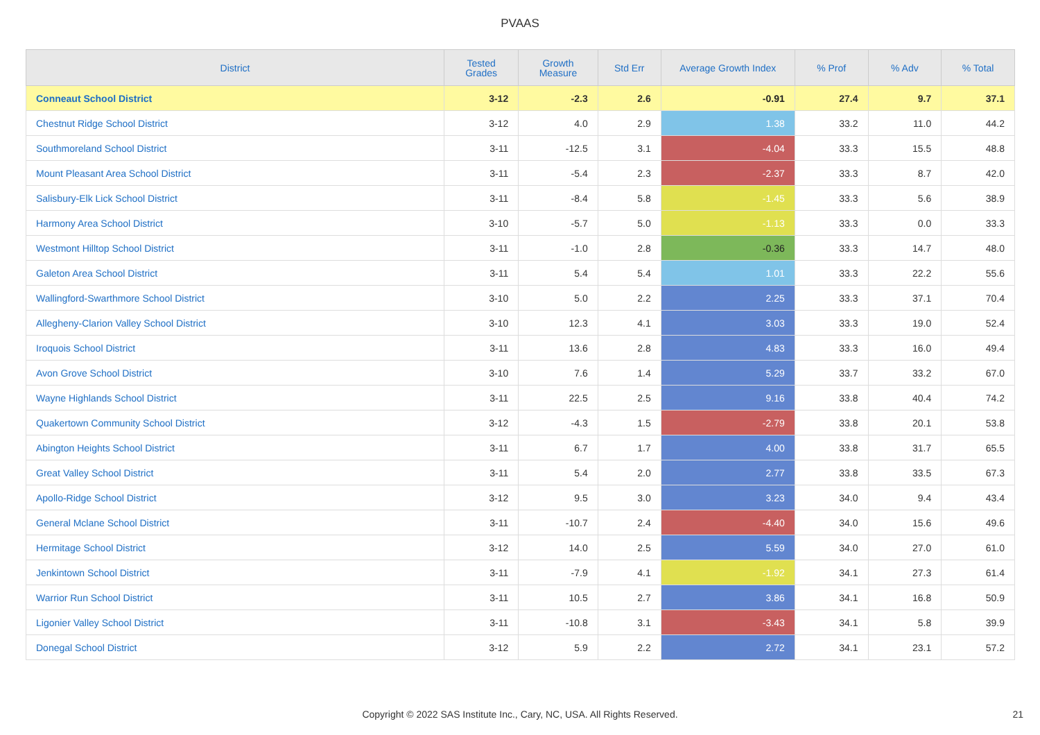PVAAS
| District | Tested Grades | Growth Measure | Std Err | Average Growth Index | % Prof | % Adv | % Total |
| --- | --- | --- | --- | --- | --- | --- | --- |
| Conneaut School District | 3-12 | -2.3 | 2.6 | -0.91 | 27.4 | 9.7 | 37.1 |
| Chestnut Ridge School District | 3-12 | 4.0 | 2.9 | 1.38 | 33.2 | 11.0 | 44.2 |
| Southmoreland School District | 3-11 | -12.5 | 3.1 | -4.04 | 33.3 | 15.5 | 48.8 |
| Mount Pleasant Area School District | 3-11 | -5.4 | 2.3 | -2.37 | 33.3 | 8.7 | 42.0 |
| Salisbury-Elk Lick School District | 3-11 | -8.4 | 5.8 | -1.45 | 33.3 | 5.6 | 38.9 |
| Harmony Area School District | 3-10 | -5.7 | 5.0 | -1.13 | 33.3 | 0.0 | 33.3 |
| Westmont Hilltop School District | 3-11 | -1.0 | 2.8 | -0.36 | 33.3 | 14.7 | 48.0 |
| Galeton Area School District | 3-11 | 5.4 | 5.4 | 1.01 | 33.3 | 22.2 | 55.6 |
| Wallingford-Swarthmore School District | 3-10 | 5.0 | 2.2 | 2.25 | 33.3 | 37.1 | 70.4 |
| Allegheny-Clarion Valley School District | 3-10 | 12.3 | 4.1 | 3.03 | 33.3 | 19.0 | 52.4 |
| Iroquois School District | 3-11 | 13.6 | 2.8 | 4.83 | 33.3 | 16.0 | 49.4 |
| Avon Grove School District | 3-10 | 7.6 | 1.4 | 5.29 | 33.7 | 33.2 | 67.0 |
| Wayne Highlands School District | 3-11 | 22.5 | 2.5 | 9.16 | 33.8 | 40.4 | 74.2 |
| Quakertown Community School District | 3-12 | -4.3 | 1.5 | -2.79 | 33.8 | 20.1 | 53.8 |
| Abington Heights School District | 3-11 | 6.7 | 1.7 | 4.00 | 33.8 | 31.7 | 65.5 |
| Great Valley School District | 3-11 | 5.4 | 2.0 | 2.77 | 33.8 | 33.5 | 67.3 |
| Apollo-Ridge School District | 3-12 | 9.5 | 3.0 | 3.23 | 34.0 | 9.4 | 43.4 |
| General Mclane School District | 3-11 | -10.7 | 2.4 | -4.40 | 34.0 | 15.6 | 49.6 |
| Hermitage School District | 3-12 | 14.0 | 2.5 | 5.59 | 34.0 | 27.0 | 61.0 |
| Jenkintown School District | 3-11 | -7.9 | 4.1 | -1.92 | 34.1 | 27.3 | 61.4 |
| Warrior Run School District | 3-11 | 10.5 | 2.7 | 3.86 | 34.1 | 16.8 | 50.9 |
| Ligonier Valley School District | 3-11 | -10.8 | 3.1 | -3.43 | 34.1 | 5.8 | 39.9 |
| Donegal School District | 3-12 | 5.9 | 2.2 | 2.72 | 34.1 | 23.1 | 57.2 |
Copyright © 2022 SAS Institute Inc., Cary, NC, USA. All Rights Reserved.
21